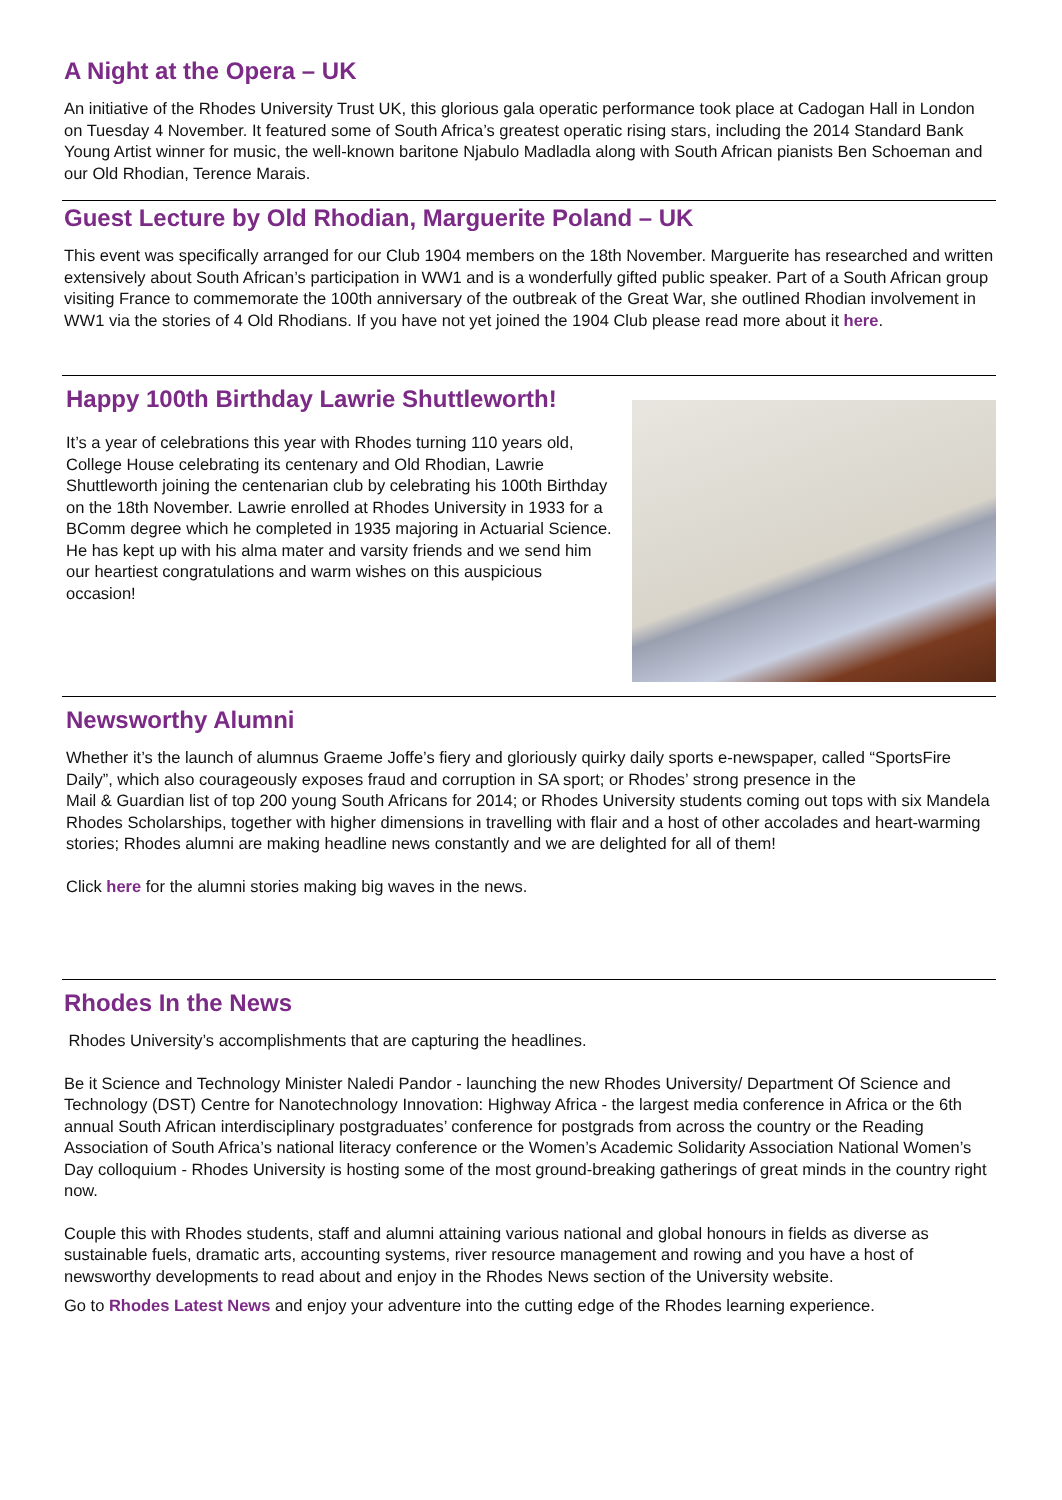A Night at the Opera – UK
An initiative of the Rhodes University Trust UK, this glorious gala operatic performance took place at Cadogan Hall in London on Tuesday 4 November. It featured some of South Africa’s greatest operatic rising stars, including the 2014 Standard Bank Young Artist winner for music, the well-known baritone Njabulo Madladla along with South African pianists Ben Schoeman and our Old Rhodian, Terence Marais.
Guest Lecture by Old Rhodian, Marguerite Poland – UK
This event was specifically arranged for our Club 1904 members on the 18th November. Marguerite has researched and written extensively about South African’s participation in WW1 and is a wonderfully gifted public speaker. Part of a South African group visiting France to commemorate the 100th anniversary of the outbreak of the Great War, she outlined Rhodian involvement in WW1 via the stories of 4 Old Rhodians. If you have not yet joined the 1904 Club please read more about it here.
Happy 100th Birthday Lawrie Shuttleworth!
It’s a year of celebrations this year with Rhodes turning 110 years old, College House celebrating its centenary and Old Rhodian, Lawrie Shuttleworth joining the centenarian club by celebrating his 100th Birthday on the 18th November. Lawrie enrolled at Rhodes University in 1933 for a BComm degree which he completed in 1935 majoring in Actuarial Science. He has kept up with his alma mater and varsity friends and we send him our heartiest congratulations and warm wishes on this auspicious occasion!
Newsworthy Alumni
Whether it’s the launch of alumnus Graeme Joffe’s fiery and gloriously quirky daily sports e-newspaper, called “SportsFire Daily”, which also courageously exposes fraud and corruption in SA sport; or Rhodes’ strong presence in the
Mail & Guardian list of top 200 young South Africans for 2014; or Rhodes University students coming out tops with six Mandela Rhodes Scholarships, together with higher dimensions in travelling with flair and a host of other accolades and heart-warming stories; Rhodes alumni are making headline news constantly and we are delighted for all of them!
Click here for the alumni stories making big waves in the news.
Rhodes In the News
Rhodes University’s accomplishments that are capturing the headlines.
Be it Science and Technology Minister Naledi Pandor - launching the new Rhodes University/ Department Of Science and Technology (DST) Centre for Nanotechnology Innovation: Highway Africa - the largest media conference in Africa or the 6th annual South African interdisciplinary postgraduates’ conference for postgrads from across the country or the Reading Association of South Africa’s national literacy conference or the Women’s Academic Solidarity Association National Women’s Day colloquium - Rhodes University is hosting some of the most ground-breaking gatherings of great minds in the country right now.
Couple this with Rhodes students, staff and alumni attaining various national and global honours in fields as diverse as sustainable fuels, dramatic arts, accounting systems, river resource management and rowing and you have a host of newsworthy developments to read about and enjoy in the Rhodes News section of the University website.
Go to Rhodes Latest News and enjoy your adventure into the cutting edge of the Rhodes learning experience.